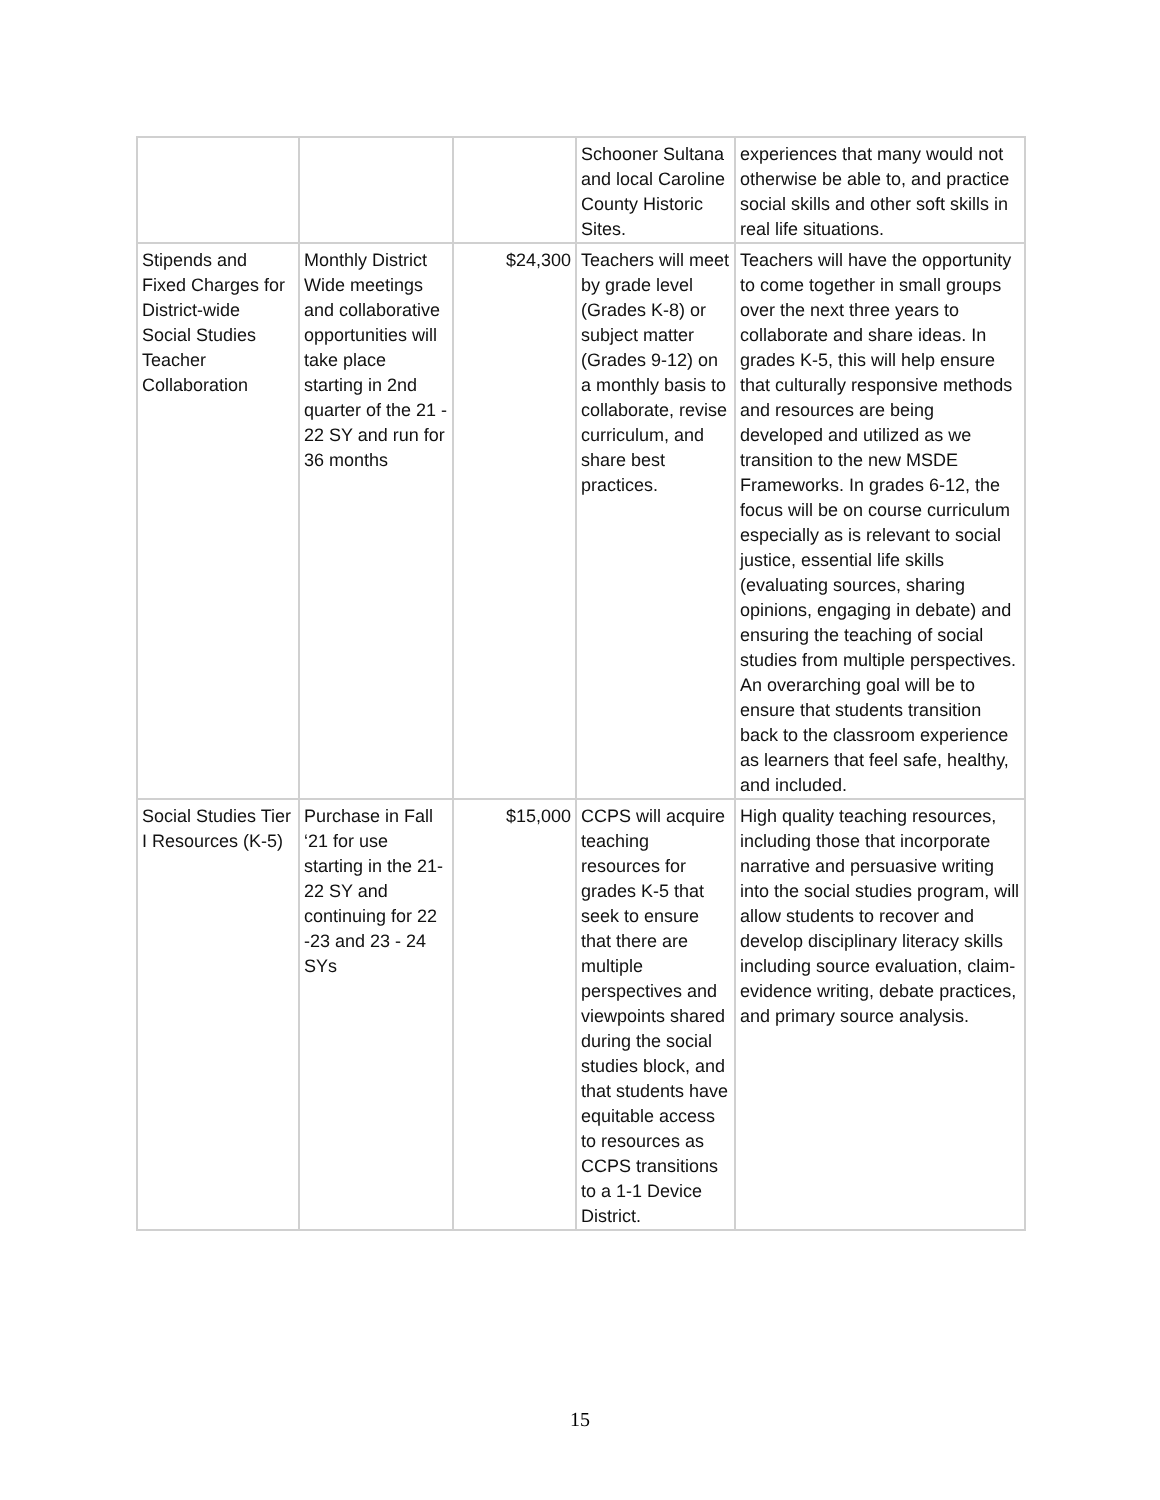| | | | Schooner Sultana and local Caroline County Historic Sites. | experiences that many would not otherwise be able to, and practice social skills and other soft skills in real life situations. |
| Stipends and Fixed Charges for District-wide Social Studies Teacher Collaboration | Monthly District Wide meetings and collaborative opportunities will take place starting in 2nd quarter of the 21 - 22 SY and run for 36 months | $24,300 | Teachers will meet by grade level (Grades K-8) or subject matter (Grades 9-12) on a monthly basis to collaborate, revise curriculum, and share best practices. | Teachers will have the opportunity to come together in small groups over the next three years to collaborate and share ideas. In grades K-5, this will help ensure that culturally responsive methods and resources are being developed and utilized as we transition to the new MSDE Frameworks. In grades 6-12, the focus will be on course curriculum especially as is relevant to social justice, essential life skills (evaluating sources, sharing opinions, engaging in debate) and ensuring the teaching of social studies from multiple perspectives. An overarching goal will be to ensure that students transition back to the classroom experience as learners that feel safe, healthy, and included. |
| Social Studies Tier I Resources (K-5) | Purchase in Fall ‘21 for use starting in the 21-22 SY and continuing for 22 -23 and 23 - 24 SYs | $15,000 | CCPS will acquire teaching resources for grades K-5 that seek to ensure that there are multiple perspectives and viewpoints shared during the social studies block, and that students have equitable access to resources as CCPS transitions to a 1-1 Device District. | High quality teaching resources, including those that incorporate narrative and persuasive writing into the social studies program, will allow students to recover and develop disciplinary literacy skills including source evaluation, claim-evidence writing, debate practices, and primary source analysis. |
15